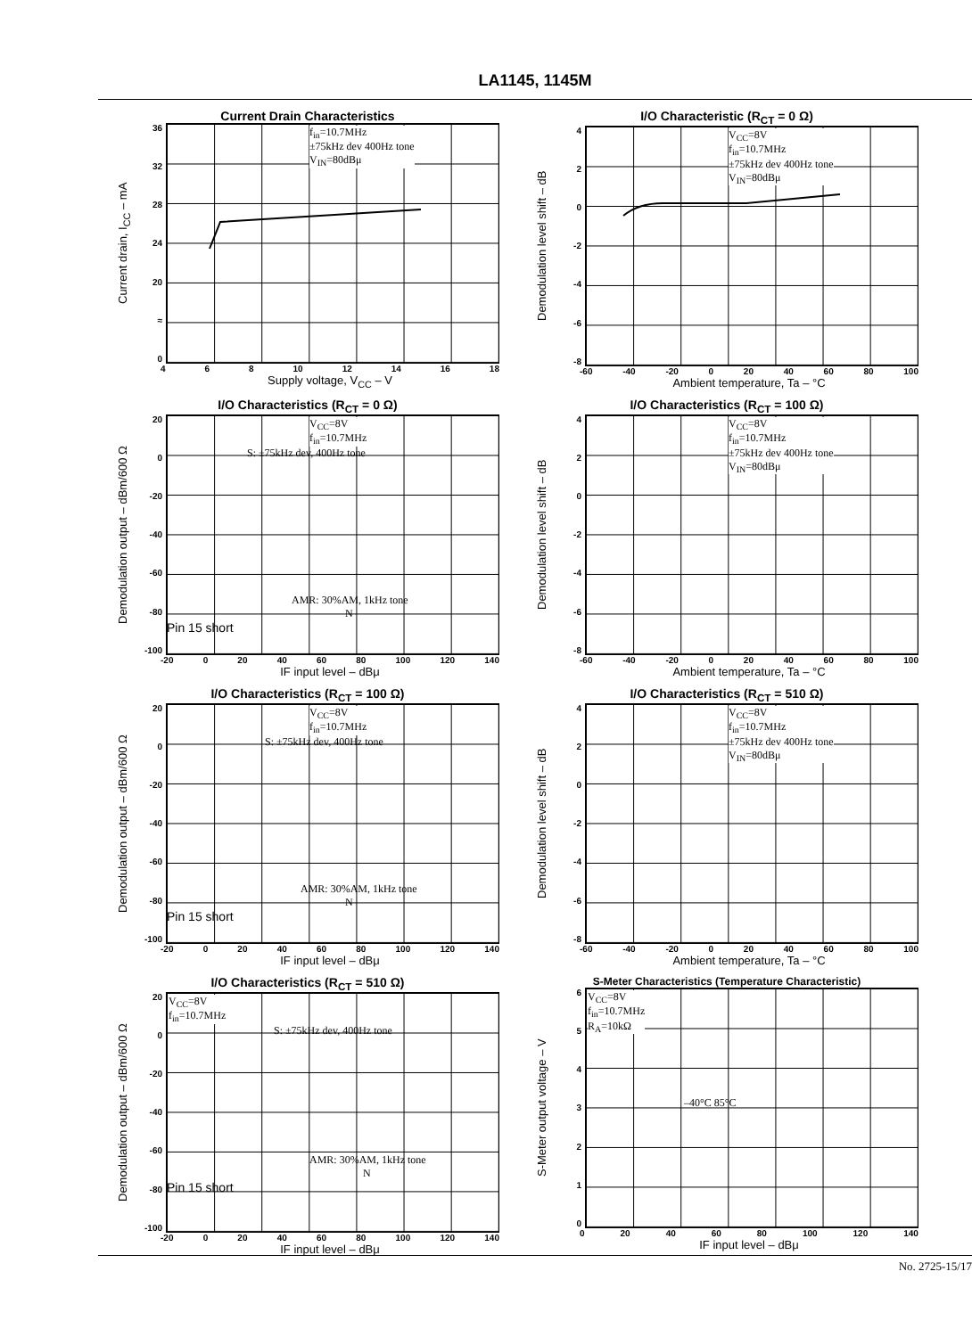LA1145, 1145M
Current Drain Characteristics
Current drain, I<sub>CC</sub> – mA
36
32
28
24
20
≈
0
f<sub>in</sub>=10.7MHz
±75kHz dev 400Hz tone
V<sub>IN</sub>=80dBμ
4 6 8 10 12 14 16 18
Supply voltage, V<sub>CC</sub> – V
I/O Characteristic (R<sub>CT</sub> = 0 Ω)
Demodulation level shift – dB
420
-2
-4
-6
-8
V<sub>CC</sub>=8V
f<sub>in</sub>=10.7MHz
±75kHz dev 400Hz tone
V<sub>IN</sub>=80dBμ
-60 -40 -20 0 20 40 60 80 100
Ambient temperature, Ta – °C
I/O Characteristics (R<sub>CT</sub> = 0 Ω)
Demodulation output – dBm/600 Ω
20
0
-20
-40
-60
-80
-100
V<sub>CC</sub>=8V
f<sub>in</sub>=10.7MHz
S: ±75kHz dev, 400Hz tone
AMR: 30%AM, 1kHz tone
N
Pin 15 short
-20 0 20 40 60 80 100 120 140
IF input level – dBμ
I/O Characteristics (R<sub>CT</sub> = 100 Ω)
Demodulation level shift – dB
420
-2
-4
-6
-8
V<sub>CC</sub>=8V
f<sub>in</sub>=10.7MHz
±75kHz dev 400Hz tone
V<sub>IN</sub>=80dBμ
-60 -40 -20 0 20 40 60 80 100
Ambient temperature, Ta – °C
I/O Characteristics (R<sub>CT</sub> = 100 Ω)
Demodulation output – dBm/600 Ω
20
0
-20
-40
-60
-80
-100
V<sub>CC</sub>=8V
f<sub>in</sub>=10.7MHz
S: ±75kHz dev, 400Hz tone
AMR: 30%AM, 1kHz tone
N
Pin 15 short
-20 0 20 40 60 80 100 120 140
IF input level – dBμ
I/O Characteristics (R<sub>CT</sub> = 510 Ω)
Demodulation level shift – dB
420
-2
-4
-6
-8
V<sub>CC</sub>=8V
f<sub>in</sub>=10.7MHz
±75kHz dev 400Hz tone
V<sub>IN</sub>=80dBμ
-60 -40 -20 0 20 40 60 80 100
Ambient temperature, Ta – °C
I/O Characteristics (R<sub>CT</sub> = 510 Ω)
Demodulation output – dBm/600 Ω
20
0
-20
-40
-60
-80
-100
V<sub>CC</sub>=8V
f<sub>in</sub>=10.7MHz
S: ±75kHz dev, 400Hz tone
AMR: 30%AM, 1kHz tone
N
Pin 15 short
-20 0 20 40 60 80 100 120 140
IF input level – dBμ
S-Meter Characteristics (Temperature Characteristic)
S-Meter output voltage – V
6543210
V<sub>CC</sub>=8V
f<sub>in</sub>=10.7MHz
R<sub>A</sub>=10kΩ
–40°C 85°C
0 20 40 60 80 100 120 140
IF input level – dBμ
No. 2725-15/17